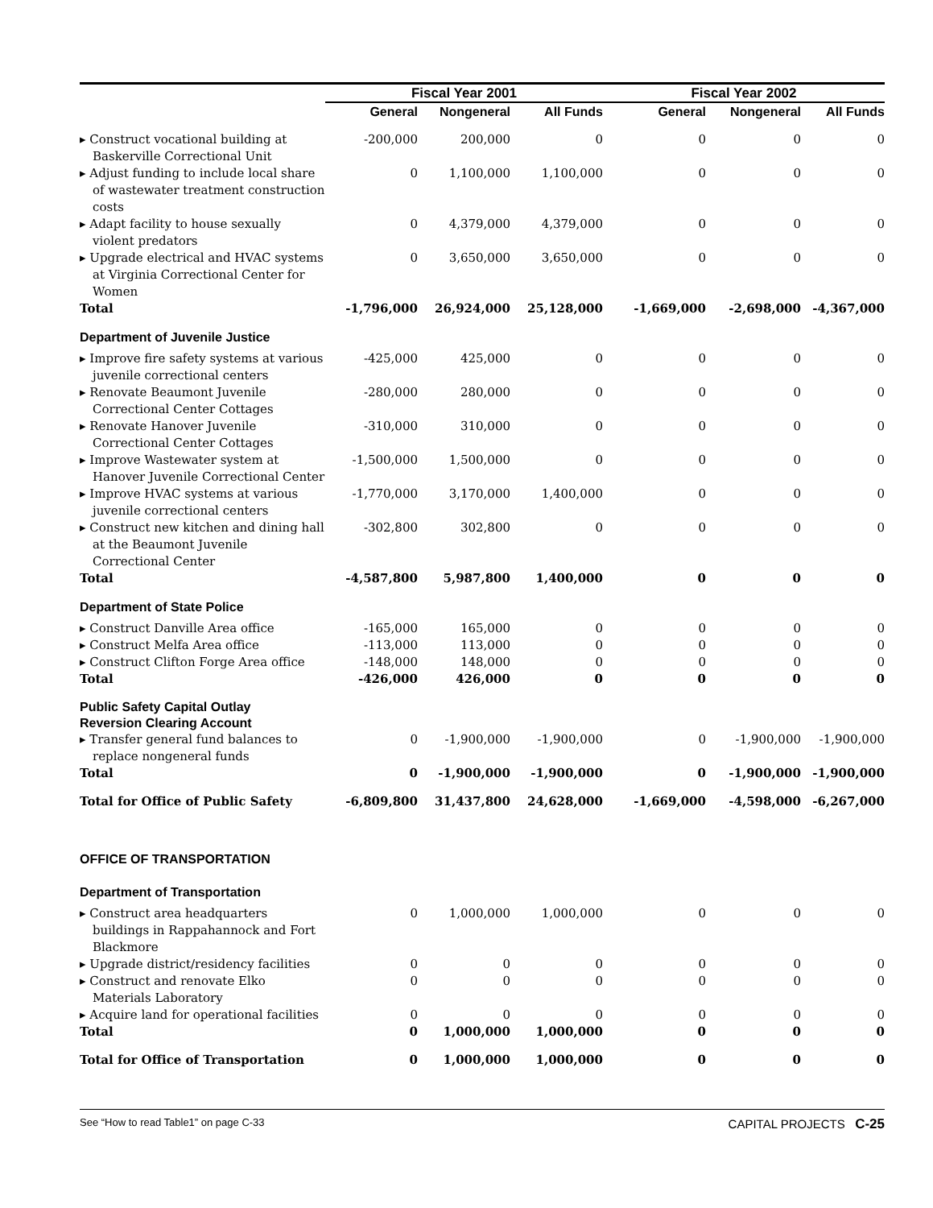| | Fiscal Year 2001 | | | Fiscal Year 2002 | | |
| --- | --- | --- | --- | --- | --- | --- |
| | General | Nongeneral | All Funds | General | Nongeneral | All Funds |
| ▸ Construct vocational building at Baskerville Correctional Unit | -200,000 | 200,000 | 0 | 0 | 0 | 0 |
| ▸ Adjust funding to include local share of wastewater treatment construction costs | 0 | 1,100,000 | 1,100,000 | 0 | 0 | 0 |
| ▸ Adapt facility to house sexually violent predators | 0 | 4,379,000 | 4,379,000 | 0 | 0 | 0 |
| ▸ Upgrade electrical and HVAC systems at Virginia Correctional Center for Women | 0 | 3,650,000 | 3,650,000 | 0 | 0 | 0 |
| Total | -1,796,000 | 26,924,000 | 25,128,000 | -1,669,000 | -2,698,000 | -4,367,000 |
| Department of Juvenile Justice | | | | | | |
| ▸ Improve fire safety systems at various juvenile correctional centers | -425,000 | 425,000 | 0 | 0 | 0 | 0 |
| ▸ Renovate Beaumont Juvenile Correctional Center Cottages | -280,000 | 280,000 | 0 | 0 | 0 | 0 |
| ▸ Renovate Hanover Juvenile Correctional Center Cottages | -310,000 | 310,000 | 0 | 0 | 0 | 0 |
| ▸ Improve Wastewater system at Hanover Juvenile Correctional Center | -1,500,000 | 1,500,000 | 0 | 0 | 0 | 0 |
| ▸ Improve HVAC systems at various juvenile correctional centers | -1,770,000 | 3,170,000 | 1,400,000 | 0 | 0 | 0 |
| ▸ Construct new kitchen and dining hall at the Beaumont Juvenile Correctional Center | -302,800 | 302,800 | 0 | 0 | 0 | 0 |
| Total | -4,587,800 | 5,987,800 | 1,400,000 | 0 | 0 | 0 |
| Department of State Police | | | | | | |
| ▸ Construct Danville Area office | -165,000 | 165,000 | 0 | 0 | 0 | 0 |
| ▸ Construct Melfa Area office | -113,000 | 113,000 | 0 | 0 | 0 | 0 |
| ▸ Construct Clifton Forge Area office | -148,000 | 148,000 | 0 | 0 | 0 | 0 |
| Total | -426,000 | 426,000 | 0 | 0 | 0 | 0 |
| Public Safety Capital Outlay Reversion Clearing Account | | | | | | |
| ▸ Transfer general fund balances to replace nongeneral funds | 0 | -1,900,000 | -1,900,000 | 0 | -1,900,000 | -1,900,000 |
| Total | 0 | -1,900,000 | -1,900,000 | 0 | -1,900,000 | -1,900,000 |
| Total for Office of Public Safety | -6,809,800 | 31,437,800 | 24,628,000 | -1,669,000 | -4,598,000 | -6,267,000 |
| OFFICE OF TRANSPORTATION | | | | | | |
| Department of Transportation | | | | | | |
| ▸ Construct area headquarters buildings in Rappahannock and Fort Blackmore | 0 | 1,000,000 | 1,000,000 | 0 | 0 | 0 |
| ▸ Upgrade district/residency facilities | 0 | 0 | 0 | 0 | 0 | 0 |
| ▸ Construct and renovate Elko Materials Laboratory | 0 | 0 | 0 | 0 | 0 | 0 |
| ▸ Acquire land for operational facilities | 0 | 0 | 0 | 0 | 0 | 0 |
| Total | 0 | 1,000,000 | 1,000,000 | 0 | 0 | 0 |
| Total for Office of Transportation | 0 | 1,000,000 | 1,000,000 | 0 | 0 | 0 |
See “How to read Table1” on page C-33 CAPITAL PROJECTS C-25